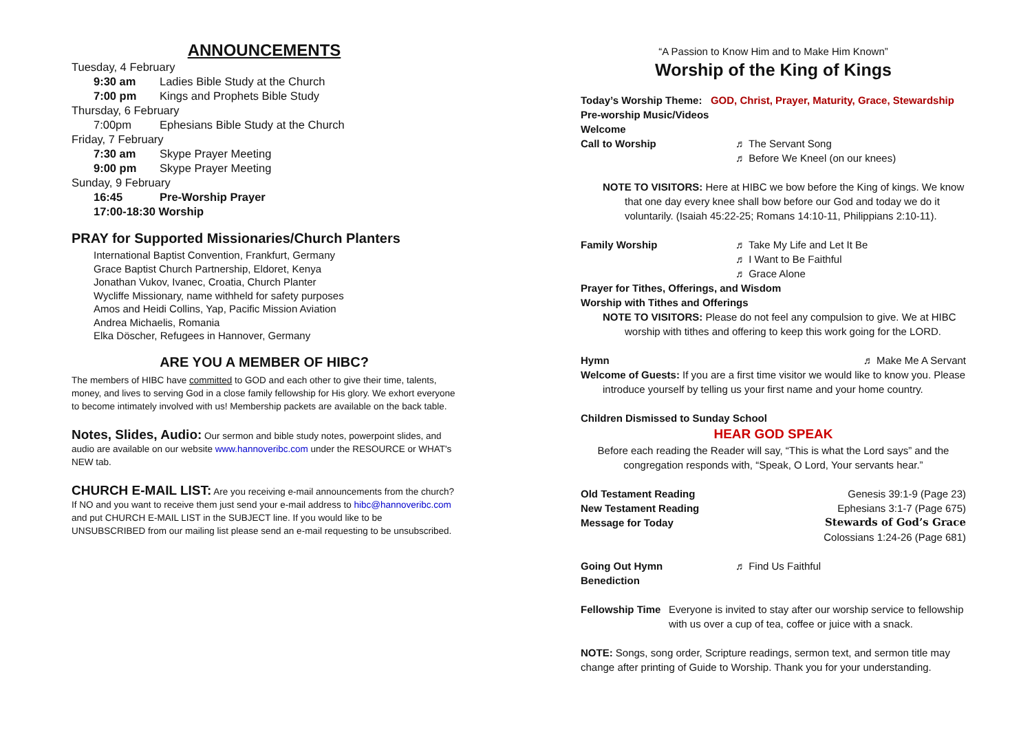ANNOUNCEMENTS
Tuesday, 4 February
9:30 am Ladies Bible Study at the Church
7:00 pm Kings and Prophets Bible Study
Thursday, 6 February
7:00pm Ephesians Bible Study at the Church
Friday, 7 February
7:30 am Skype Prayer Meeting
9:00 pm Skype Prayer Meeting
Sunday, 9 February
16:45 Pre-Worship Prayer
17:00-18:30 Worship
PRAY for Supported Missionaries/Church Planters
International Baptist Convention, Frankfurt, Germany
Grace Baptist Church Partnership, Eldoret, Kenya
Jonathan Vukov, Ivanec, Croatia, Church Planter
Wycliffe Missionary, name withheld for safety purposes
Amos and Heidi Collins, Yap, Pacific Mission Aviation
Andrea Michaelis, Romania
Elka Döscher, Refugees in Hannover, Germany
ARE YOU A MEMBER OF HIBC?
The members of HIBC have committed to GOD and each other to give their time, talents, money, and lives to serving God in a close family fellowship for His glory. We exhort everyone to become intimately involved with us! Membership packets are available on the back table.
Notes, Slides, Audio: Our sermon and bible study notes, powerpoint slides, and audio are available on our website www.hannoveribc.com under the RESOURCE or WHAT's NEW tab.
CHURCH E-MAIL LIST: Are you receiving e-mail announcements from the church? If NO and you want to receive them just send your e-mail address to hibc@hannoveribc.com and put CHURCH E-MAIL LIST in the SUBJECT line. If you would like to be UNSUBSCRIBED from our mailing list please send an e-mail requesting to be unsubscribed.
“A Passion to Know Him and to Make Him Known”
Worship of the King of Kings
Today’s Worship Theme: GOD, Christ, Prayer, Maturity, Grace, Stewardship
Pre-worship Music/Videos
Welcome
Call to Worship ♬ The Servant Song
♬ Before We Kneel (on our knees)
NOTE TO VISITORS: Here at HIBC we bow before the King of kings. We know
that one day every knee shall bow before our God and today we do it
voluntarily. (Isaiah 45:22-25; Romans 14:10-11, Philippians 2:10-11).
Family Worship ♬ Take My Life and Let It Be
♬ I Want to Be Faithful
♬ Grace Alone
Prayer for Tithes, Offerings, and Wisdom
Worship with Tithes and Offerings
NOTE TO VISITORS: Please do not feel any compulsion to give. We at HIBC
worship with tithes and offering to keep this work going for the LORD.
Hymn ♬ Make Me A Servant
Welcome of Guests: If you are a first time visitor we would like to know you. Please
introduce yourself by telling us your first name and your home country.
Children Dismissed to Sunday School
HEAR GOD SPEAK
Before each reading the Reader will say, “This is what the Lord says” and the
congregation responds with, “Speak, O Lord, Your servants hear.”
Old Testament Reading Genesis 39:1-9 (Page 23)
New Testament Reading Ephesians 3:1-7 (Page 675)
Message for Today Stewards of God’s Grace
Colossians 1:24-26 (Page 681)
Going Out Hymn ♬ Find Us Faithful
Benediction
Fellowship Time Everyone is invited to stay after our worship service to fellowship with us over a cup of tea, coffee or juice with a snack.
NOTE: Songs, song order, Scripture readings, sermon text, and sermon title may change after printing of Guide to Worship. Thank you for your understanding.